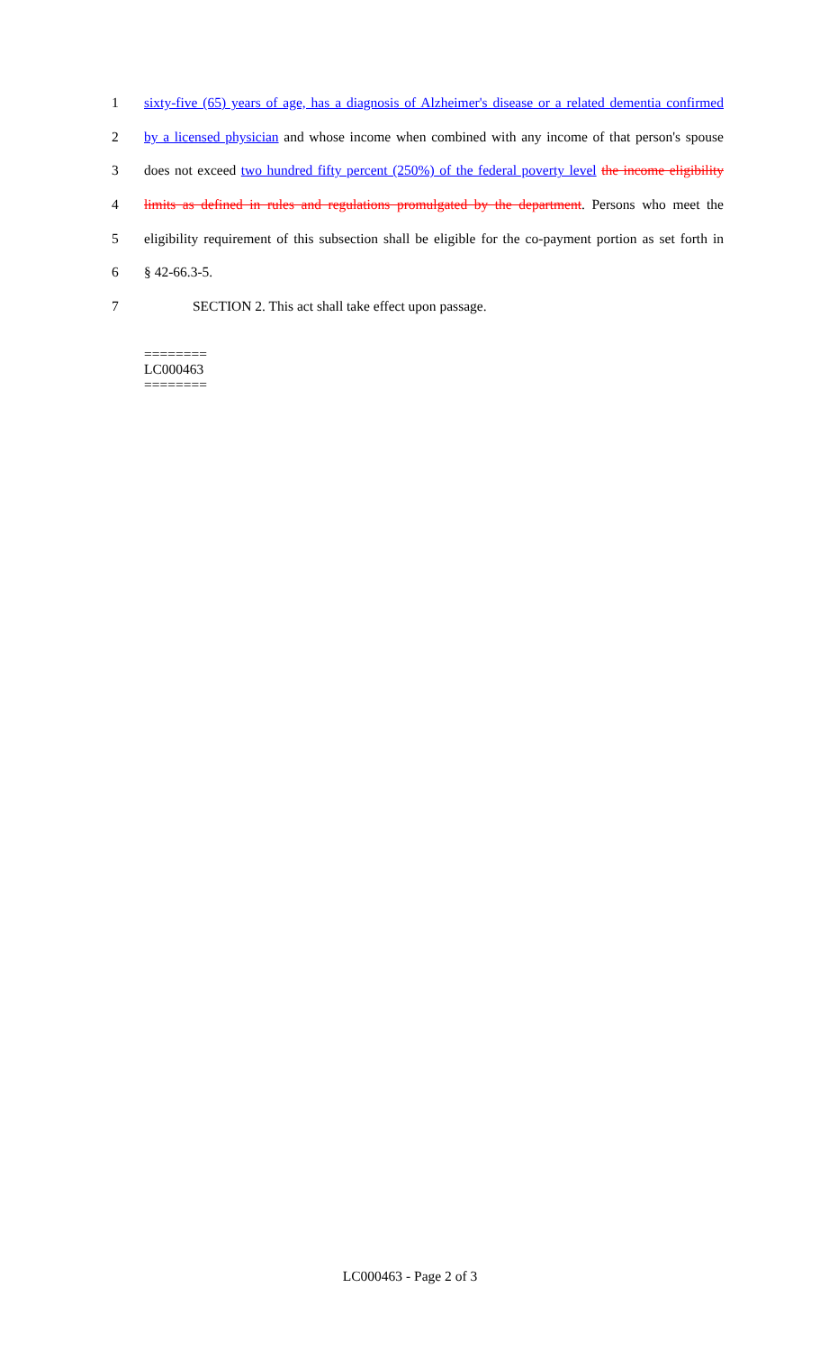1 sixty-five (65) years of age, has a diagnosis of Alzheimer's disease or a related dementia confirmed
2 by a licensed physician and whose income when combined with any income of that person's spouse
3 does not exceed two hundred fifty percent (250%) of the federal poverty level the income eligibility
4 limits as defined in rules and regulations promulgated by the department. Persons who meet the
5 eligibility requirement of this subsection shall be eligible for the co-payment portion as set forth in
6 § 42-66.3-5.
7 SECTION 2. This act shall take effect upon passage.
========
LC000463
========
LC000463 - Page 2 of 3